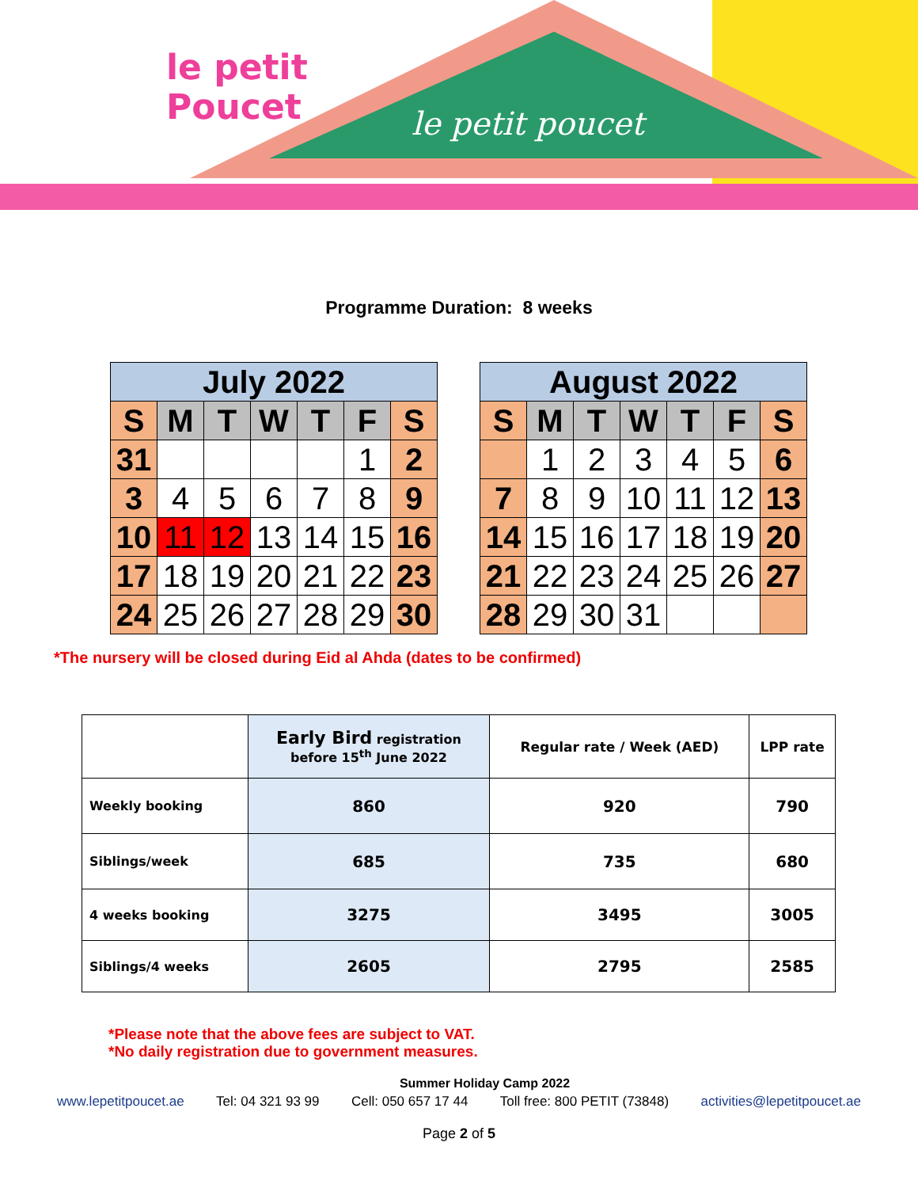le petit poucet
le petit
Poucet
Programme Duration: 8 weeks
| July 2022 | | | | | | |
| --- | --- | --- | --- | --- | --- | --- |
| S | M | T | W | T | F | S |
| 31 | | | | | 1 | 2 |
| 3 | 4 | 5 | 6 | 7 | 8 | 9 |
| 10 | 11 | 12 | 13 | 14 | 15 | 16 |
| 17 | 18 | 19 | 20 | 21 | 22 | 23 |
| 24 | 25 | 26 | 27 | 28 | 29 | 30 |
| August 2022 | | | | | | |
| --- | --- | --- | --- | --- | --- | --- |
| S | M | T | W | T | F | S |
| | 1 | 2 | 3 | 4 | 5 | 6 |
| 7 | 8 | 9 | 10 | 11 | 12 | 13 |
| 14 | 15 | 16 | 17 | 18 | 19 | 20 |
| 21 | 22 | 23 | 24 | 25 | 26 | 27 |
| 28 | 29 | 30 | 31 | | | |
*The nursery will be closed during Eid al Ahda (dates to be confirmed)
| | Early Bird registration before 15<sup>th</sup> June 2022 | Regular rate / Week (AED) | LPP rate |
| --- | --- | --- | --- |
| Weekly booking | 860 | 920 | 790 |
| Siblings/week | 685 | 735 | 680 |
| 4 weeks booking | 3275 | 3495 | 3005 |
| Siblings/4 weeks | 2605 | 2795 | 2585 |
*Please note that the above fees are subject to VAT.
*No daily registration due to government measures.
Summer Holiday Camp 2022
www.lepetitpoucet.ae Tel: 04 321 93 99 Cell: 050 657 17 44 Toll free: 800 PETIT (73848) activities@lepetitpoucet.ae
Page 2 of 5